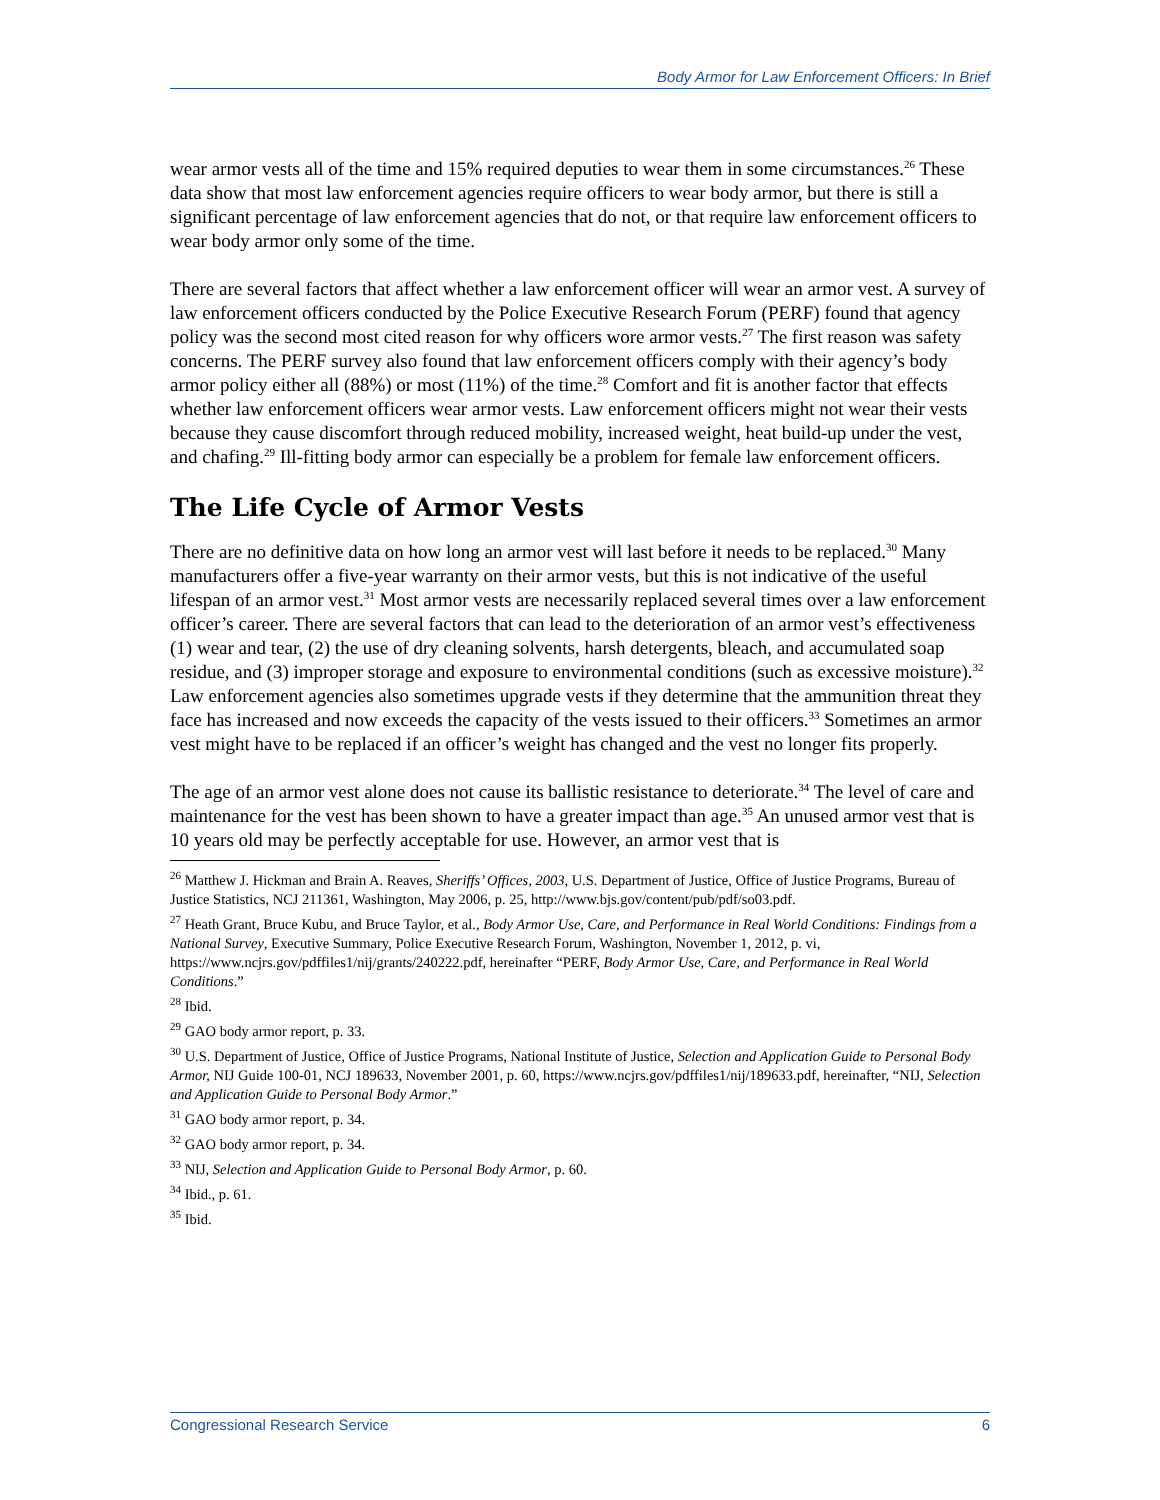Body Armor for Law Enforcement Officers: In Brief
wear armor vests all of the time and 15% required deputies to wear them in some circumstances.<sup>26</sup> These data show that most law enforcement agencies require officers to wear body armor, but there is still a significant percentage of law enforcement agencies that do not, or that require law enforcement officers to wear body armor only some of the time.
There are several factors that affect whether a law enforcement officer will wear an armor vest. A survey of law enforcement officers conducted by the Police Executive Research Forum (PERF) found that agency policy was the second most cited reason for why officers wore armor vests.<sup>27</sup> The first reason was safety concerns. The PERF survey also found that law enforcement officers comply with their agency’s body armor policy either all (88%) or most (11%) of the time.<sup>28</sup> Comfort and fit is another factor that effects whether law enforcement officers wear armor vests. Law enforcement officers might not wear their vests because they cause discomfort through reduced mobility, increased weight, heat build-up under the vest, and chafing.<sup>29</sup> Ill-fitting body armor can especially be a problem for female law enforcement officers.
The Life Cycle of Armor Vests
There are no definitive data on how long an armor vest will last before it needs to be replaced.<sup>30</sup> Many manufacturers offer a five-year warranty on their armor vests, but this is not indicative of the useful lifespan of an armor vest.<sup>31</sup> Most armor vests are necessarily replaced several times over a law enforcement officer’s career. There are several factors that can lead to the deterioration of an armor vest’s effectiveness (1) wear and tear, (2) the use of dry cleaning solvents, harsh detergents, bleach, and accumulated soap residue, and (3) improper storage and exposure to environmental conditions (such as excessive moisture).<sup>32</sup> Law enforcement agencies also sometimes upgrade vests if they determine that the ammunition threat they face has increased and now exceeds the capacity of the vests issued to their officers.<sup>33</sup> Sometimes an armor vest might have to be replaced if an officer’s weight has changed and the vest no longer fits properly.
The age of an armor vest alone does not cause its ballistic resistance to deteriorate.<sup>34</sup> The level of care and maintenance for the vest has been shown to have a greater impact than age.<sup>35</sup> An unused armor vest that is 10 years old may be perfectly acceptable for use. However, an armor vest that is
<sup>26</sup> Matthew J. Hickman and Brain A. Reaves, Sheriffs’ Offices, 2003, U.S. Department of Justice, Office of Justice Programs, Bureau of Justice Statistics, NCJ 211361, Washington, May 2006, p. 25, http://www.bjs.gov/content/pub/pdf/so03.pdf.
<sup>27</sup> Heath Grant, Bruce Kubu, and Bruce Taylor, et al., Body Armor Use, Care, and Performance in Real World Conditions: Findings from a National Survey, Executive Summary, Police Executive Research Forum, Washington, November 1, 2012, p. vi, https://www.ncjrs.gov/pdffiles1/nij/grants/240222.pdf, hereinafter “PERF, Body Armor Use, Care, and Performance in Real World Conditions.”
<sup>28</sup> Ibid.
<sup>29</sup> GAO body armor report, p. 33.
<sup>30</sup> U.S. Department of Justice, Office of Justice Programs, National Institute of Justice, Selection and Application Guide to Personal Body Armor, NIJ Guide 100-01, NCJ 189633, November 2001, p. 60, https://www.ncjrs.gov/pdffiles1/nij/189633.pdf, hereinafter, “NIJ, Selection and Application Guide to Personal Body Armor.”
<sup>31</sup> GAO body armor report, p. 34.
<sup>32</sup> GAO body armor report, p. 34.
<sup>33</sup> NIJ, Selection and Application Guide to Personal Body Armor, p. 60.
<sup>34</sup> Ibid., p. 61.
<sup>35</sup> Ibid.
Congressional Research Service 6